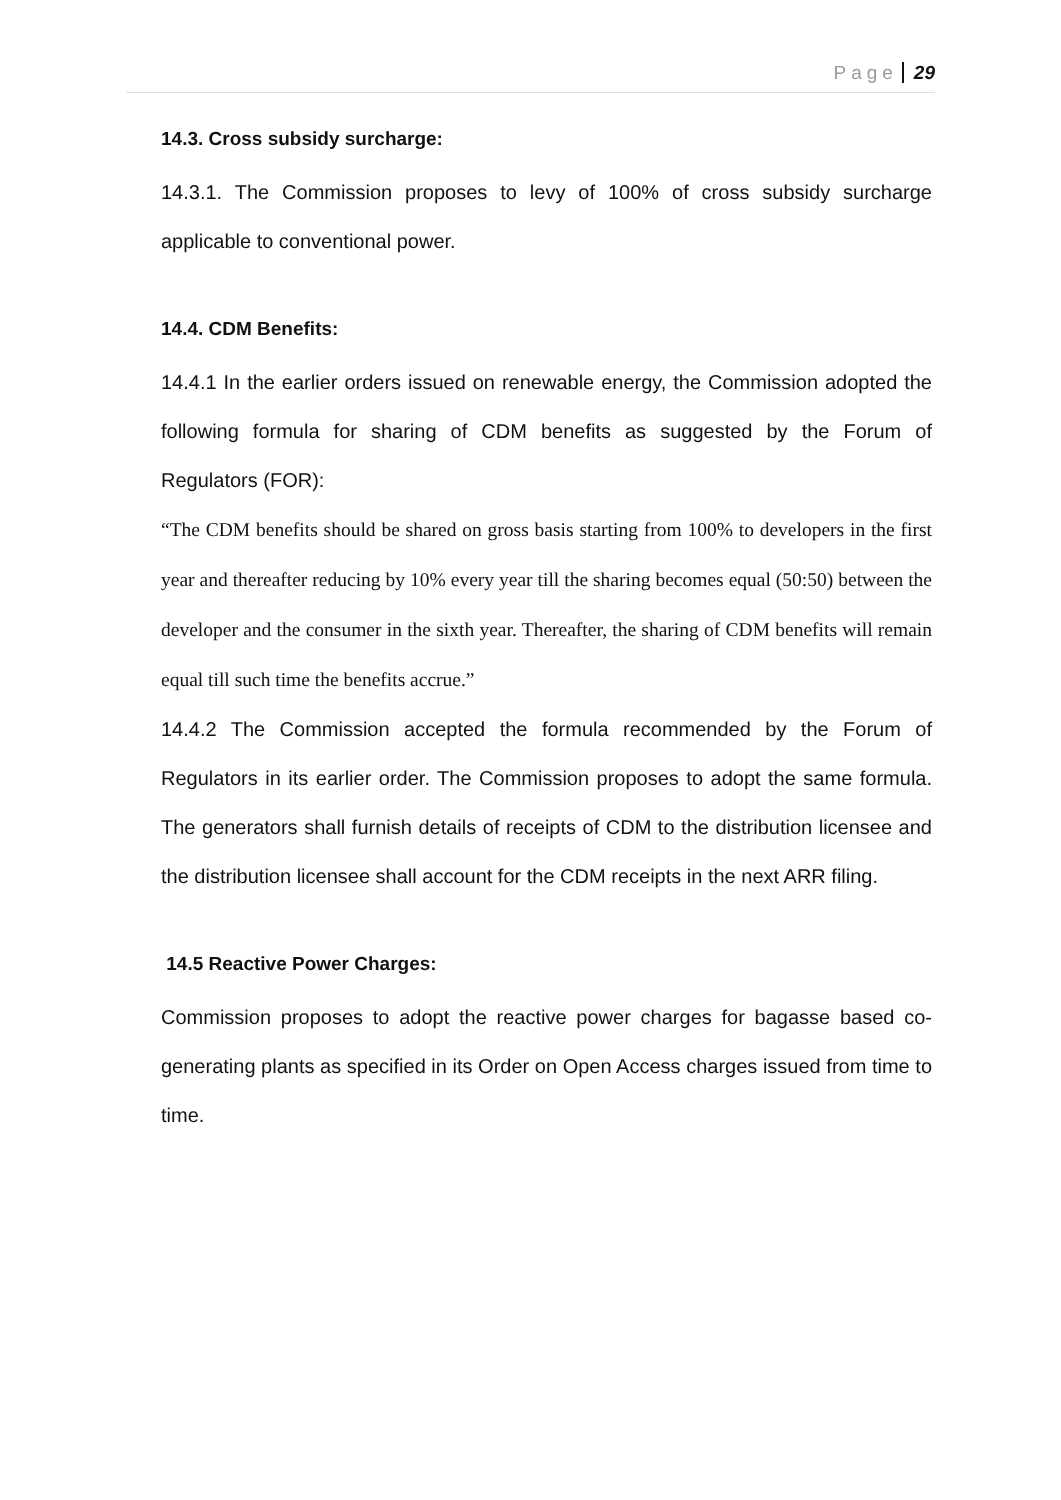Page 29
14.3. Cross subsidy surcharge:
14.3.1. The Commission proposes to levy of 100% of cross subsidy surcharge applicable to conventional power.
14.4. CDM Benefits:
14.4.1 In the earlier orders issued on renewable energy, the Commission adopted the following formula for sharing of CDM benefits as suggested by the Forum of Regulators (FOR):
“The CDM benefits should be shared on gross basis starting from 100% to developers in the first year and thereafter reducing by 10% every year till the sharing becomes equal (50:50) between the developer and the consumer in the sixth year. Thereafter, the sharing of CDM benefits will remain equal till such time the benefits accrue.”
14.4.2 The Commission accepted the formula recommended by the Forum of Regulators in its earlier order. The Commission proposes to adopt the same formula. The generators shall furnish details of receipts of CDM to the distribution licensee and the distribution licensee shall account for the CDM receipts in the next ARR filing.
14.5 Reactive Power Charges:
Commission proposes to adopt the reactive power charges for bagasse based co-generating plants as specified in its Order on Open Access charges issued from time to time.